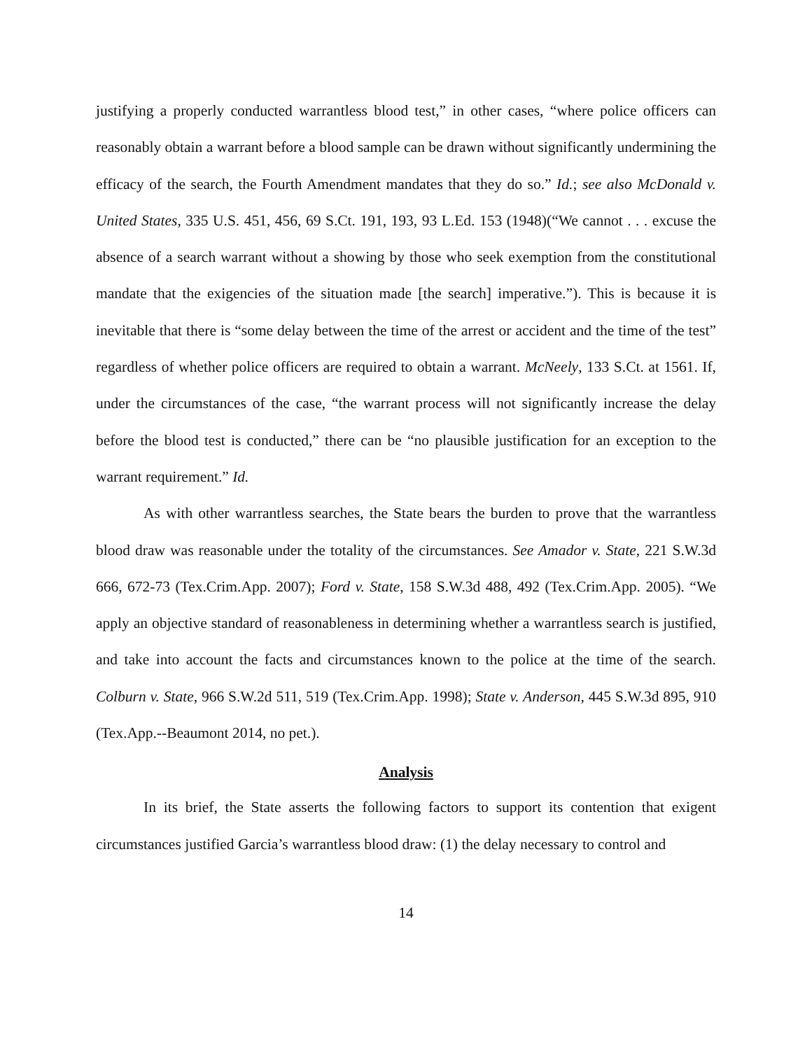justifying a properly conducted warrantless blood test,” in other cases, “where police officers can reasonably obtain a warrant before a blood sample can be drawn without significantly undermining the efficacy of the search, the Fourth Amendment mandates that they do so.” Id.; see also McDonald v. United States, 335 U.S. 451, 456, 69 S.Ct. 191, 193, 93 L.Ed. 153 (1948)(“We cannot . . . excuse the absence of a search warrant without a showing by those who seek exemption from the constitutional mandate that the exigencies of the situation made [the search] imperative.”). This is because it is inevitable that there is “some delay between the time of the arrest or accident and the time of the test” regardless of whether police officers are required to obtain a warrant. McNeely, 133 S.Ct. at 1561. If, under the circumstances of the case, “the warrant process will not significantly increase the delay before the blood test is conducted,” there can be “no plausible justification for an exception to the warrant requirement.” Id.
As with other warrantless searches, the State bears the burden to prove that the warrantless blood draw was reasonable under the totality of the circumstances. See Amador v. State, 221 S.W.3d 666, 672-73 (Tex.Crim.App. 2007); Ford v. State, 158 S.W.3d 488, 492 (Tex.Crim.App. 2005). “We apply an objective standard of reasonableness in determining whether a warrantless search is justified, and take into account the facts and circumstances known to the police at the time of the search. Colburn v. State, 966 S.W.2d 511, 519 (Tex.Crim.App. 1998); State v. Anderson, 445 S.W.3d 895, 910 (Tex.App.--Beaumont 2014, no pet.).
Analysis
In its brief, the State asserts the following factors to support its contention that exigent circumstances justified Garcia’s warrantless blood draw: (1) the delay necessary to control and
14